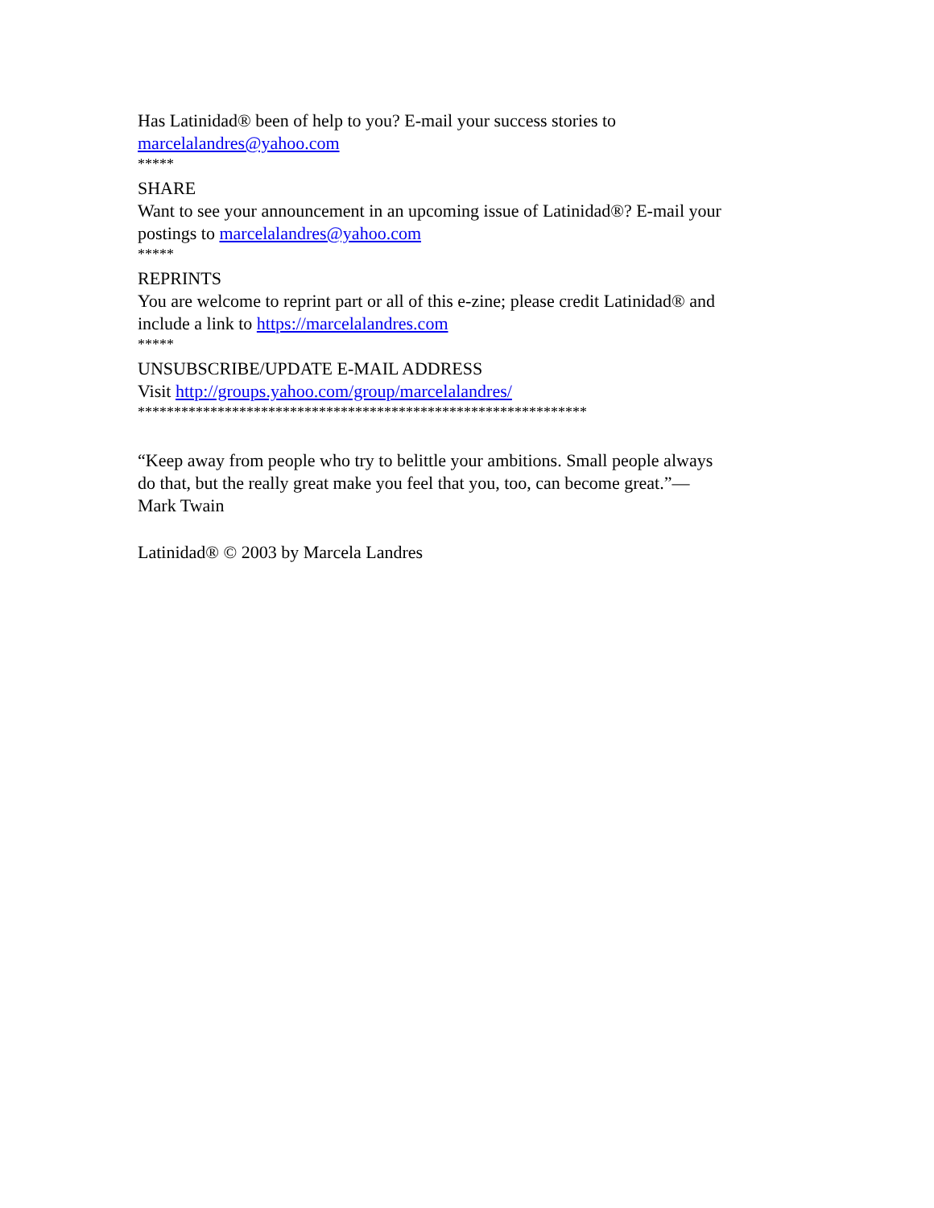Has Latinidad® been of help to you? E-mail your success stories to marcelalandres@yahoo.com
*****
SHARE
Want to see your announcement in an upcoming issue of Latinidad®? E-mail your postings to marcelalandres@yahoo.com
*****
REPRINTS
You are welcome to reprint part or all of this e-zine; please credit Latinidad® and include a link to https://marcelalandres.com
*****
UNSUBSCRIBE/UPDATE E-MAIL ADDRESS
Visit http://groups.yahoo.com/group/marcelalandres/
**************************************************************
“Keep away from people who try to belittle your ambitions. Small people always do that, but the really great make you feel that you, too, can become great.”—Mark Twain
Latinidad® © 2003 by Marcela Landres